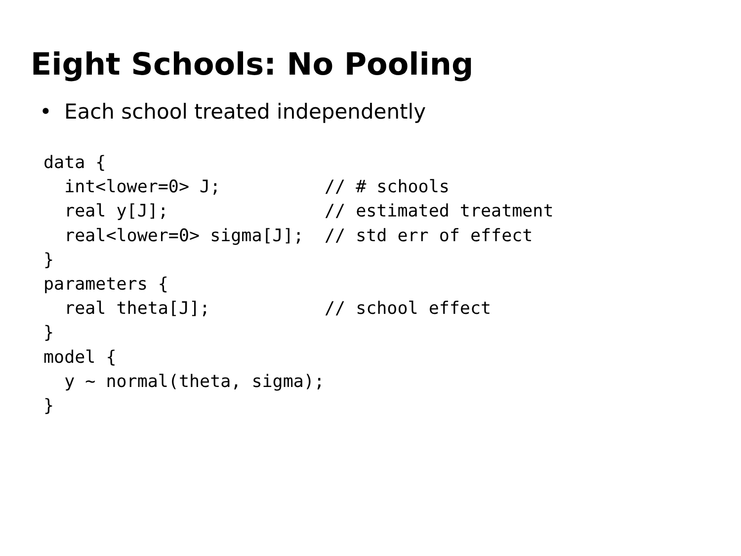Eight Schools: No Pooling
• Each school treated independently
data {
  int<lower=0> J;          // # schools
  real y[J];               // estimated treatment
  real<lower=0> sigma[J];  // std err of effect
}
parameters {
  real theta[J];           // school effect
}
model {
  y ~ normal(theta, sigma);
}